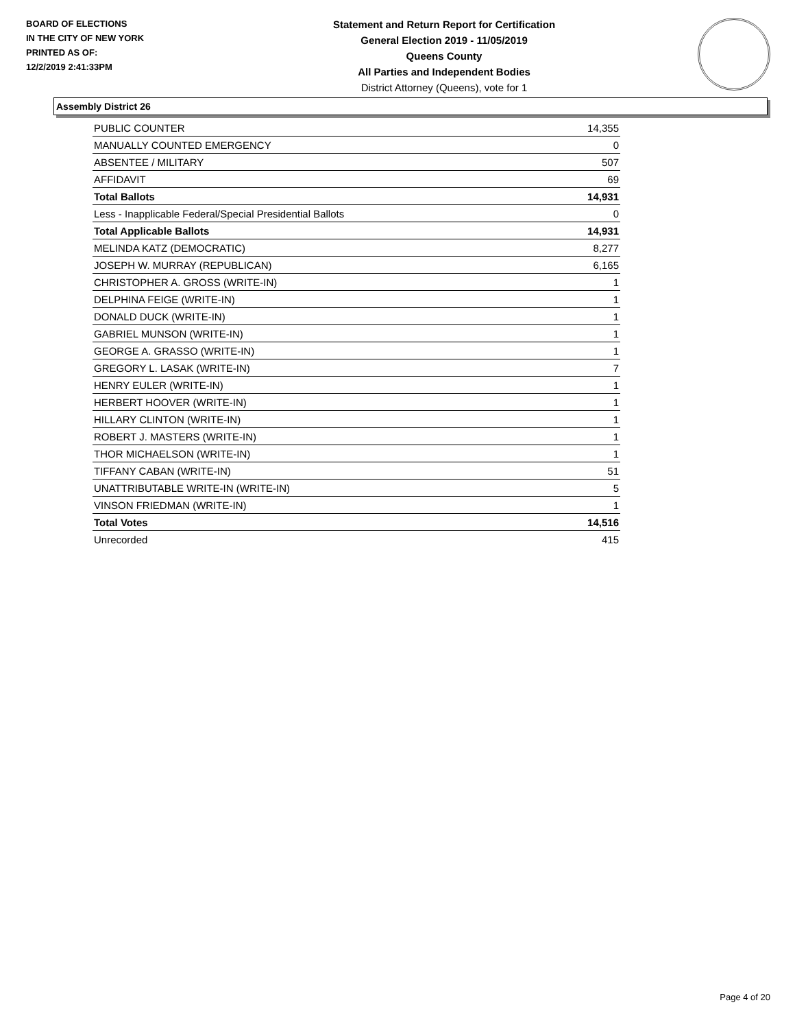BOARD OF ELECTIONS
IN THE CITY OF NEW YORK
PRINTED AS OF:
12/2/2019 2:41:33PM
Statement and Return Report for Certification
General Election 2019 - 11/05/2019
Queens County
All Parties and Independent Bodies
District Attorney (Queens), vote for 1
Assembly District 26
| PUBLIC COUNTER | 14,355 |
| MANUALLY COUNTED EMERGENCY | 0 |
| ABSENTEE / MILITARY | 507 |
| AFFIDAVIT | 69 |
| Total Ballots | 14,931 |
| Less - Inapplicable Federal/Special Presidential Ballots | 0 |
| Total Applicable Ballots | 14,931 |
| MELINDA KATZ (DEMOCRATIC) | 8,277 |
| JOSEPH W. MURRAY (REPUBLICAN) | 6,165 |
| CHRISTOPHER A. GROSS (WRITE-IN) | 1 |
| DELPHINA FEIGE (WRITE-IN) | 1 |
| DONALD DUCK (WRITE-IN) | 1 |
| GABRIEL MUNSON (WRITE-IN) | 1 |
| GEORGE A. GRASSO (WRITE-IN) | 1 |
| GREGORY L. LASAK (WRITE-IN) | 7 |
| HENRY EULER (WRITE-IN) | 1 |
| HERBERT HOOVER (WRITE-IN) | 1 |
| HILLARY CLINTON (WRITE-IN) | 1 |
| ROBERT J. MASTERS (WRITE-IN) | 1 |
| THOR MICHAELSON (WRITE-IN) | 1 |
| TIFFANY CABAN (WRITE-IN) | 51 |
| UNATTRIBUTABLE WRITE-IN (WRITE-IN) | 5 |
| VINSON FRIEDMAN (WRITE-IN) | 1 |
| Total Votes | 14,516 |
| Unrecorded | 415 |
Page 4 of 20